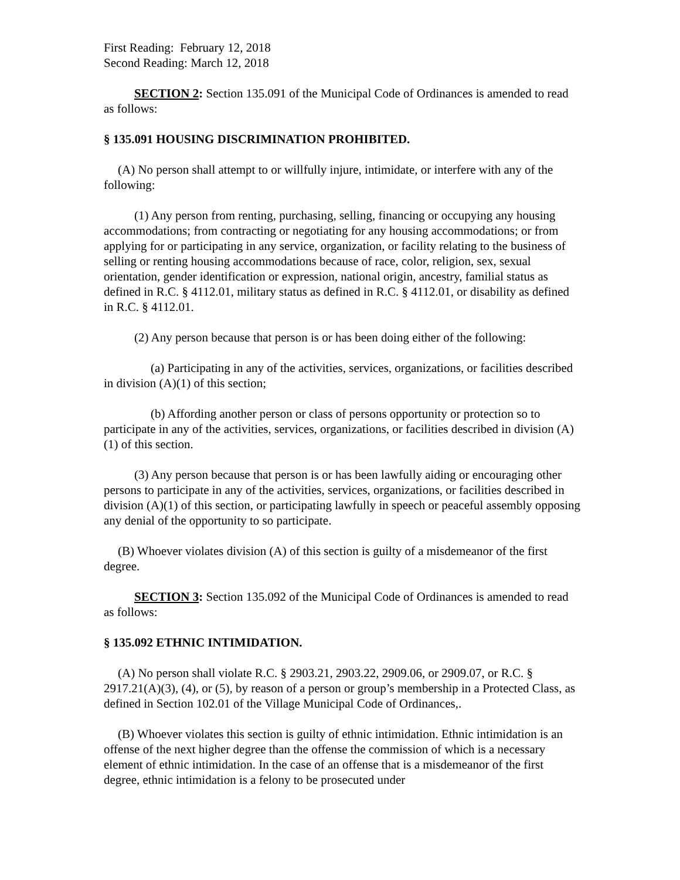First Reading: February 12, 2018
Second Reading: March 12, 2018
SECTION 2: Section 135.091 of the Municipal Code of Ordinances is amended to read as follows:
§ 135.091 HOUSING DISCRIMINATION PROHIBITED.
(A) No person shall attempt to or willfully injure, intimidate, or interfere with any of the following:
(1) Any person from renting, purchasing, selling, financing or occupying any housing accommodations; from contracting or negotiating for any housing accommodations; or from applying for or participating in any service, organization, or facility relating to the business of selling or renting housing accommodations because of race, color, religion, sex, sexual orientation, gender identification or expression, national origin, ancestry, familial status as defined in R.C. § 4112.01, military status as defined in R.C. § 4112.01, or disability as defined in R.C. § 4112.01.
(2) Any person because that person is or has been doing either of the following:
(a) Participating in any of the activities, services, organizations, or facilities described in division (A)(1) of this section;
(b) Affording another person or class of persons opportunity or protection so to participate in any of the activities, services, organizations, or facilities described in division (A)(1) of this section.
(3) Any person because that person is or has been lawfully aiding or encouraging other persons to participate in any of the activities, services, organizations, or facilities described in division (A)(1) of this section, or participating lawfully in speech or peaceful assembly opposing any denial of the opportunity to so participate.
(B) Whoever violates division (A) of this section is guilty of a misdemeanor of the first degree.
SECTION 3: Section 135.092 of the Municipal Code of Ordinances is amended to read as follows:
§ 135.092 ETHNIC INTIMIDATION.
(A) No person shall violate R.C. § 2903.21, 2903.22, 2909.06, or 2909.07, or R.C. § 2917.21(A)(3), (4), or (5), by reason of a person or group’s membership in a Protected Class, as defined in Section 102.01 of the Village Municipal Code of Ordinances,.
(B) Whoever violates this section is guilty of ethnic intimidation. Ethnic intimidation is an offense of the next higher degree than the offense the commission of which is a necessary element of ethnic intimidation. In the case of an offense that is a misdemeanor of the first degree, ethnic intimidation is a felony to be prosecuted under